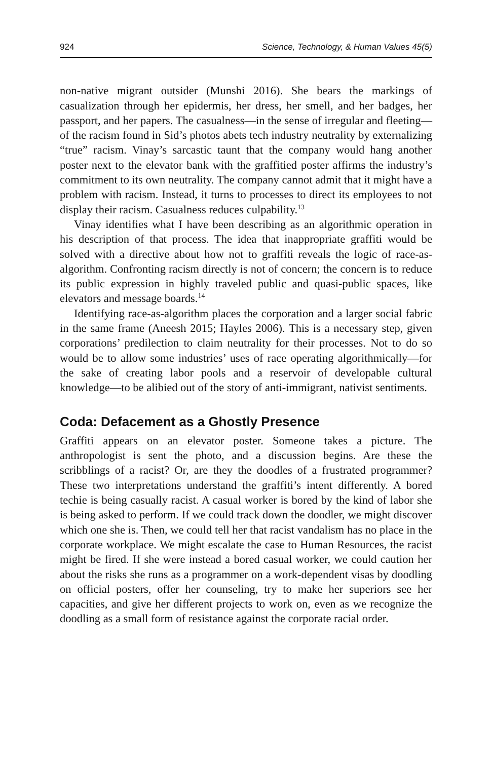924 Science, Technology, & Human Values 45(5)
non-native migrant outsider (Munshi 2016). She bears the markings of casualization through her epidermis, her dress, her smell, and her badges, her passport, and her papers. The casualness—in the sense of irregular and fleeting—of the racism found in Sid’s photos abets tech industry neutrality by externalizing “true” racism. Vinay’s sarcastic taunt that the company would hang another poster next to the elevator bank with the graffitied poster affirms the industry’s commitment to its own neutrality. The company cannot admit that it might have a problem with racism. Instead, it turns to processes to direct its employees to not display their racism. Casualness reduces culpability.<sup>13</sup>
Vinay identifies what I have been describing as an algorithmic operation in his description of that process. The idea that inappropriate graffiti would be solved with a directive about how not to graffiti reveals the logic of race-as-algorithm. Confronting racism directly is not of concern; the concern is to reduce its public expression in highly traveled public and quasi-public spaces, like elevators and message boards.<sup>14</sup>
Identifying race-as-algorithm places the corporation and a larger social fabric in the same frame (Aneesh 2015; Hayles 2006). This is a necessary step, given corporations’ predilection to claim neutrality for their processes. Not to do so would be to allow some industries’ uses of race operating algorithmically—for the sake of creating labor pools and a reservoir of developable cultural knowledge—to be alibied out of the story of anti-immigrant, nativist sentiments.
Coda: Defacement as a Ghostly Presence
Graffiti appears on an elevator poster. Someone takes a picture. The anthropologist is sent the photo, and a discussion begins. Are these the scribblings of a racist? Or, are they the doodles of a frustrated programmer? These two interpretations understand the graffiti’s intent differently. A bored techie is being casually racist. A casual worker is bored by the kind of labor she is being asked to perform. If we could track down the doodler, we might discover which one she is. Then, we could tell her that racist vandalism has no place in the corporate workplace. We might escalate the case to Human Resources, the racist might be fired. If she were instead a bored casual worker, we could caution her about the risks she runs as a programmer on a work-dependent visas by doodling on official posters, offer her counseling, try to make her superiors see her capacities, and give her different projects to work on, even as we recognize the doodling as a small form of resistance against the corporate racial order.